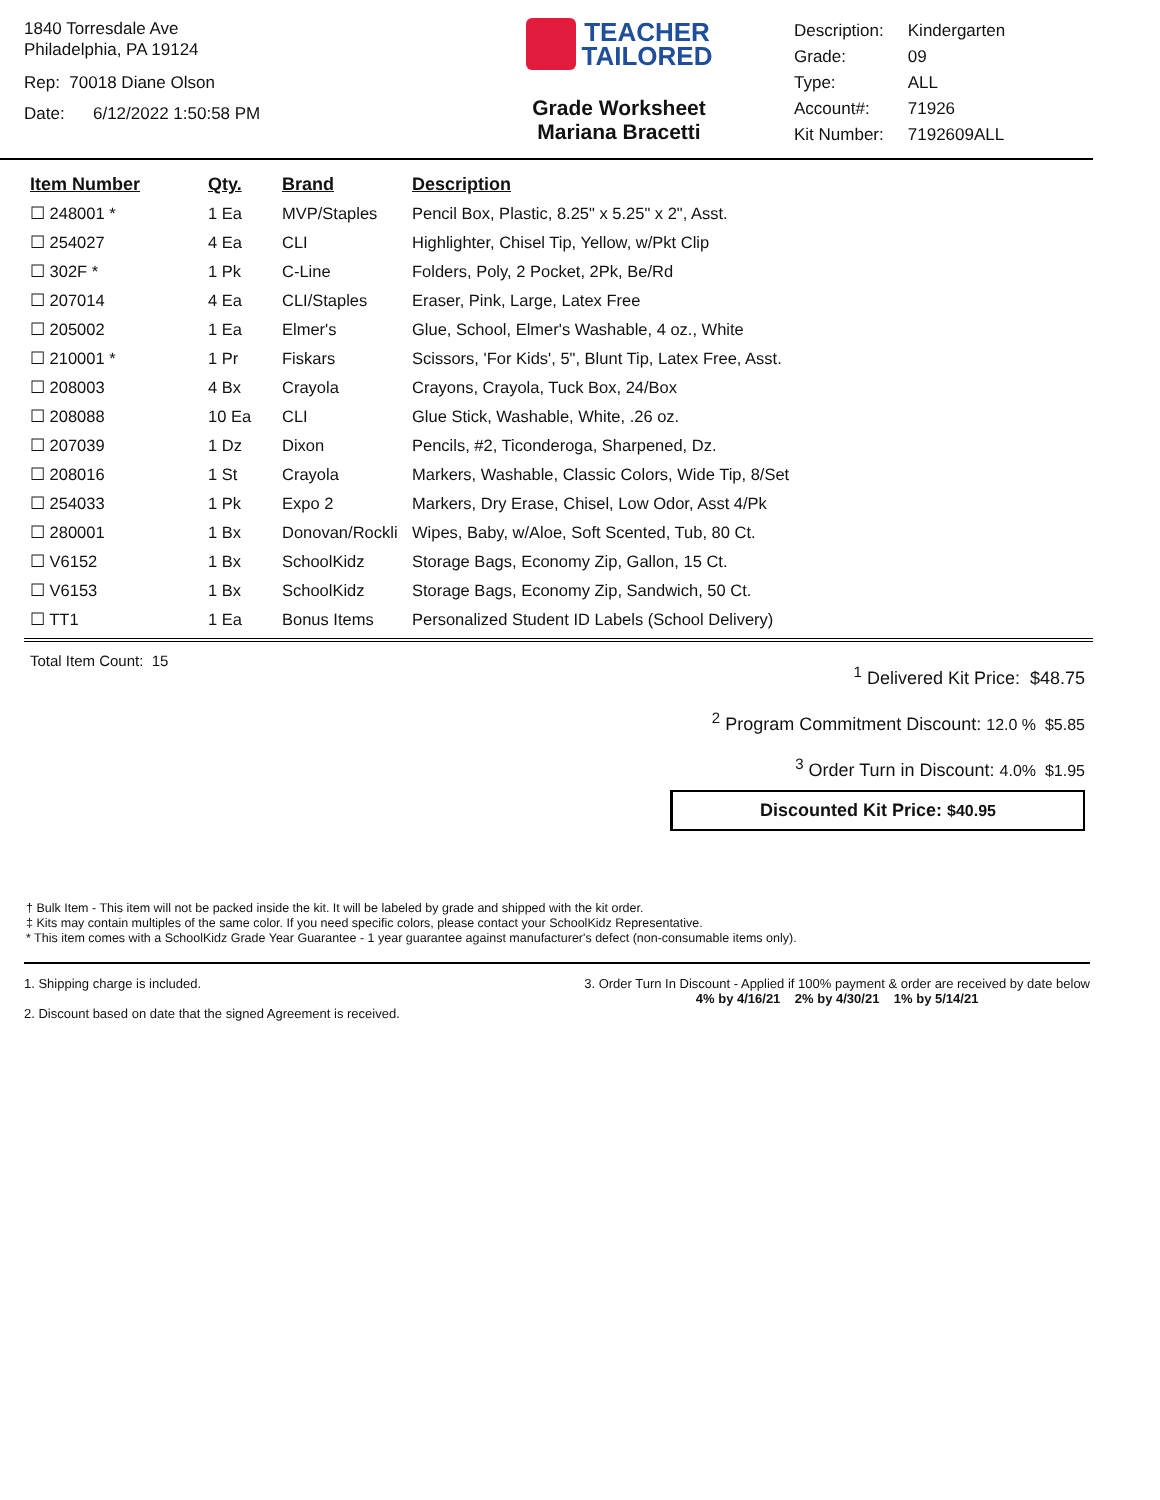1840 Torresdale Ave
Philadelphia, PA 19124
Rep: 70018 Diane Olson
Date: 6/12/2022 1:50:58 PM
TEACHER
TAILORED
Grade Worksheet
Mariana Bracetti
| Description: | Kindergarten |
| Grade: | 09 |
| Type: | ALL |
| Account#: | 71926 |
| Kit Number: | 7192609ALL |
| Item Number | Qty. | Brand | Description |
| --- | --- | --- | --- |
| ☐ 248001 * | 1 Ea | MVP/Staples | Pencil Box, Plastic, 8.25" x 5.25" x 2", Asst. |
| ☐ 254027 | 4 Ea | CLI | Highlighter, Chisel Tip, Yellow, w/Pkt Clip |
| ☐ 302F * | 1 Pk | C-Line | Folders, Poly, 2 Pocket, 2Pk, Be/Rd |
| ☐ 207014 | 4 Ea | CLI/Staples | Eraser, Pink, Large, Latex Free |
| ☐ 205002 | 1 Ea | Elmer's | Glue, School, Elmer's Washable, 4 oz., White |
| ☐ 210001 * | 1 Pr | Fiskars | Scissors, 'For Kids', 5", Blunt Tip, Latex Free, Asst. |
| ☐ 208003 | 4 Bx | Crayola | Crayons, Crayola, Tuck Box, 24/Box |
| ☐ 208088 | 10 Ea | CLI | Glue Stick, Washable, White, .26 oz. |
| ☐ 207039 | 1 Dz | Dixon | Pencils, #2, Ticonderoga, Sharpened, Dz. |
| ☐ 208016 | 1 St | Crayola | Markers, Washable, Classic Colors, Wide Tip, 8/Set |
| ☐ 254033 | 1 Pk | Expo 2 | Markers, Dry Erase, Chisel, Low Odor, Asst 4/Pk |
| ☐ 280001 | 1 Bx | Donovan/Rockli | Wipes, Baby, w/Aloe, Soft Scented, Tub, 80 Ct. |
| ☐ V6152 | 1 Bx | SchoolKidz | Storage Bags, Economy Zip, Gallon, 15 Ct. |
| ☐ V6153 | 1 Bx | SchoolKidz | Storage Bags, Economy Zip, Sandwich, 50 Ct. |
| ☐ TT1 | 1 Ea | Bonus Items | Personalized Student ID Labels (School Delivery) |
Total Item Count: 15
<sup>1</sup> Delivered Kit Price: $48.75
<sup>2</sup> Program Commitment Discount: 12.0 % $5.85
<sup>3</sup> Order Turn in Discount: 4.0% $1.95
Discounted Kit Price: $40.95
† Bulk Item - This item will not be packed inside the kit. It will be labeled by grade and shipped with the kit order.
‡ Kits may contain multiples of the same color. If you need specific colors, please contact your SchoolKidz Representative.
* This item comes with a SchoolKidz Grade Year Guarantee - 1 year guarantee against manufacturer's defect (non-consumable items only).
1. Shipping charge is included.
2. Discount based on date that the signed Agreement is received.
3. Order Turn In Discount - Applied if 100% payment & order are received by date below
4% by 4/16/21 2% by 4/30/21 1% by 5/14/21